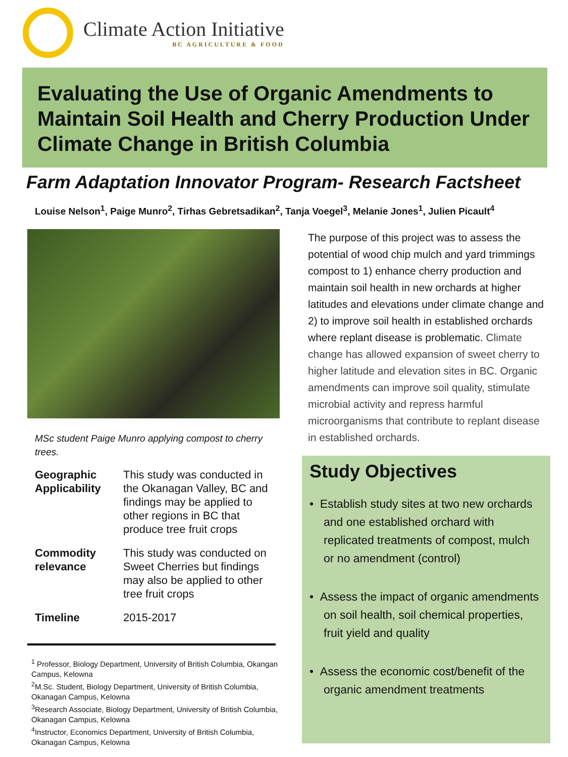Climate Action Initiative
BC AGRICULTURE & FOOD
Evaluating the Use of Organic Amendments to Maintain Soil Health and Cherry Production Under Climate Change in British Columbia
Farm Adaptation Innovator Program- Research Factsheet
Louise Nelson<sup>1</sup>, Paige Munro<sup>2</sup>, Tirhas Gebretsadikan<sup>2</sup>, Tanja Voegel<sup>3</sup>, Melanie Jones<sup>1</sup>, Julien Picault<sup>4</sup>
MSc student Paige Munro applying compost to cherry trees.
| Geographic Applicability | This study was conducted in the Okanagan Valley, BC and findings may be applied to other regions in BC that produce tree fruit crops |
| Commodity relevance | This study was conducted on Sweet Cherries but findings may also be applied to other tree fruit crops |
| Timeline | 2015-2017 |
<sup>1</sup> Professor, Biology Department, University of British Columbia, Okangan Campus, Kelowna
<sup>2</sup> M.Sc. Student, Biology Department, University of British Columbia, Okanagan Campus, Kelowna
<sup>3</sup> Research Associate, Biology Department, University of British Columbia, Okanagan Campus, Kelowna
<sup>4</sup> Instructor, Economics Department, University of British Columbia, Okanagan Campus, Kelowna
The purpose of this project was to assess the potential of wood chip mulch and yard trimmings compost to 1) enhance cherry production and maintain soil health in new orchards at higher latitudes and elevations under climate change and 2) to improve soil health in established orchards where replant disease is problematic. Climate change has allowed expansion of sweet cherry to higher latitude and elevation sites in BC. Organic amendments can improve soil quality, stimulate microbial activity and repress harmful microorganisms that contribute to replant disease in established orchards.
Study Objectives
• Establish study sites at two new orchards and one established orchard with replicated treatments of compost, mulch or no amendment (control)
• Assess the impact of organic amendments on soil health, soil chemical properties, fruit yield and quality
• Assess the economic cost/benefit of the organic amendment treatments